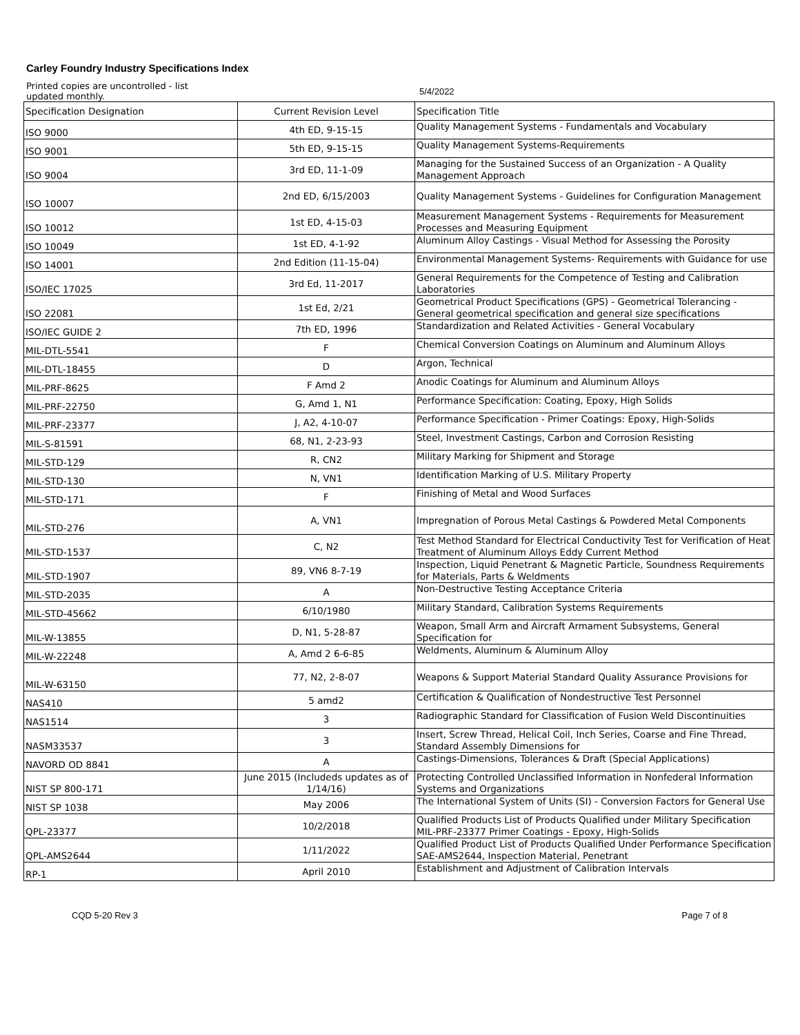Carley Foundry Industry Specifications Index
Printed copies are uncontrolled - list updated monthly.
5/4/2022
| Specification Designation | Current Revision Level | Specification Title |
| --- | --- | --- |
| ISO 9000 | 4th ED, 9-15-15 | Quality Management Systems - Fundamentals and Vocabulary |
| ISO 9001 | 5th ED, 9-15-15 | Quality Management Systems-Requirements |
| ISO 9004 | 3rd ED, 11-1-09 | Managing for the Sustained Success of an Organization - A Quality Management Approach |
| ISO 10007 | 2nd ED, 6/15/2003 | Quality Management Systems - Guidelines for Configuration Management |
| ISO 10012 | 1st ED, 4-15-03 | Measurement Management Systems - Requirements for Measurement Processes and Measuring Equipment |
| ISO 10049 | 1st ED, 4-1-92 | Aluminum Alloy Castings - Visual Method for Assessing the Porosity |
| ISO 14001 | 2nd Edition (11-15-04) | Environmental Management Systems- Requirements with Guidance for use |
| ISO/IEC 17025 | 3rd Ed, 11-2017 | General Requirements for the Competence of Testing and Calibration Laboratories |
| ISO 22081 | 1st Ed, 2/21 | Geometrical Product Specifications (GPS) - Geometrical Tolerancing - General geometrical specification and general size specifications |
| ISO/IEC GUIDE 2 | 7th ED, 1996 | Standardization and Related Activities - General Vocabulary |
| MIL-DTL-5541 | F | Chemical Conversion Coatings on Aluminum and Aluminum Alloys |
| MIL-DTL-18455 | D | Argon, Technical |
| MIL-PRF-8625 | F Amd 2 | Anodic Coatings for Aluminum and Aluminum Alloys |
| MIL-PRF-22750 | G, Amd 1, N1 | Performance Specification: Coating, Epoxy, High Solids |
| MIL-PRF-23377 | J, A2, 4-10-07 | Performance Specification - Primer Coatings: Epoxy, High-Solids |
| MIL-S-81591 | 68, N1, 2-23-93 | Steel, Investment Castings, Carbon and Corrosion Resisting |
| MIL-STD-129 | R, CN2 | Military Marking for Shipment and Storage |
| MIL-STD-130 | N, VN1 | Identification Marking of U.S. Military Property |
| MIL-STD-171 | F | Finishing of Metal and Wood Surfaces |
| MIL-STD-276 | A, VN1 | Impregnation of Porous Metal Castings & Powdered Metal Components |
| MIL-STD-1537 | C, N2 | Test Method Standard for Electrical Conductivity Test for Verification of Heat Treatment of Aluminum Alloys Eddy Current Method |
| MIL-STD-1907 | 89, VN6 8-7-19 | Inspection, Liquid Penetrant & Magnetic Particle, Soundness Requirements for Materials, Parts & Weldments |
| MIL-STD-2035 | A | Non-Destructive Testing Acceptance Criteria |
| MIL-STD-45662 | 6/10/1980 | Military Standard, Calibration Systems Requirements |
| MIL-W-13855 | D, N1, 5-28-87 | Weapon, Small Arm and Aircraft Armament Subsystems, General Specification for |
| MIL-W-22248 | A, Amd 2 6-6-85 | Weldments, Aluminum & Aluminum Alloy |
| MIL-W-63150 | 77, N2, 2-8-07 | Weapons & Support Material Standard Quality Assurance Provisions for |
| NAS410 | 5 amd2 | Certification & Qualification of Nondestructive Test Personnel |
| NAS1514 | 3 | Radiographic Standard for Classification of Fusion Weld Discontinuities |
| NASM33537 | 3 | Insert, Screw Thread, Helical Coil, Inch Series, Coarse and Fine Thread, Standard Assembly Dimensions for |
| NAVORD OD 8841 | A | Castings-Dimensions, Tolerances & Draft (Special Applications) |
| NIST SP 800-171 | June 2015 (Includeds updates as of 1/14/16) | Protecting Controlled Unclassified Information in Nonfederal Information Systems and Organizations |
| NIST SP 1038 | May 2006 | The International System of Units (SI) - Conversion Factors for General Use |
| QPL-23377 | 10/2/2018 | Qualified Products List of Products Qualified under Military Specification MIL-PRF-23377 Primer Coatings - Epoxy, High-Solids |
| QPL-AMS2644 | 1/11/2022 | Qualified Product List of Products Qualified Under Performance Specification SAE-AMS2644, Inspection Material, Penetrant |
| RP-1 | April 2010 | Establishment and Adjustment of Calibration Intervals |
CQD 5-20 Rev 3 Page 7 of 8